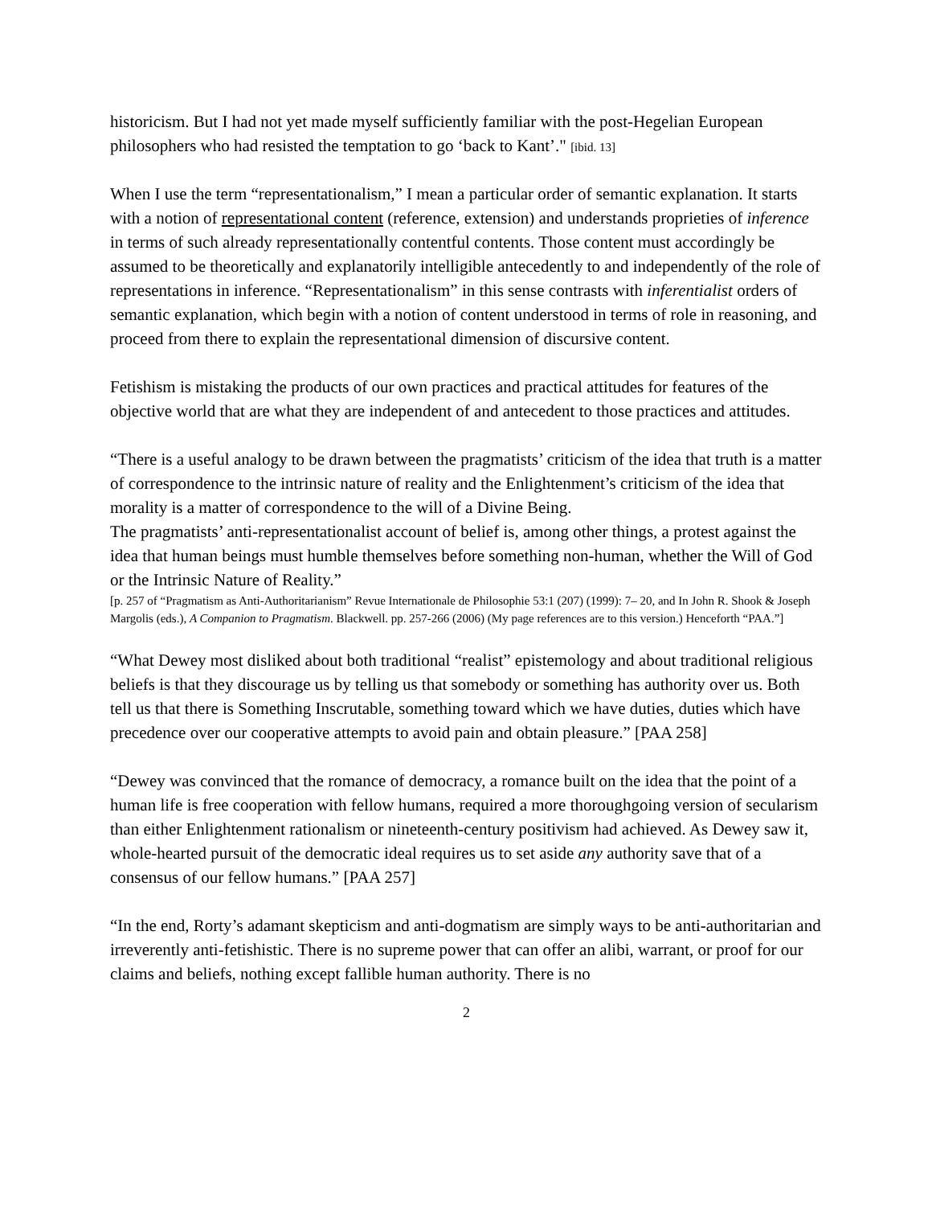historicism. But I had not yet made myself sufficiently familiar with the post-Hegelian European philosophers who had resisted the temptation to go ‘back to Kant’." [ibid. 13]
When I use the term “representationalism,” I mean a particular order of semantic explanation. It starts with a notion of representational content (reference, extension) and understands proprieties of inference in terms of such already representationally contentful contents. Those content must accordingly be assumed to be theoretically and explanatorily intelligible antecedently to and independently of the role of representations in inference. “Representationalism” in this sense contrasts with inferentialist orders of semantic explanation, which begin with a notion of content understood in terms of role in reasoning, and proceed from there to explain the representational dimension of discursive content.
Fetishism is mistaking the products of our own practices and practical attitudes for features of the objective world that are what they are independent of and antecedent to those practices and attitudes.
“There is a useful analogy to be drawn between the pragmatists’ criticism of the idea that truth is a matter of correspondence to the intrinsic nature of reality and the Enlightenment’s criticism of the idea that morality is a matter of correspondence to the will of a Divine Being.
The pragmatists’ anti-representationalist account of belief is, among other things, a protest against the idea that human beings must humble themselves before something non-human, whether the Will of God or the Intrinsic Nature of Reality.”
[p. 257 of “Pragmatism as Anti-Authoritarianism” Revue Internationale de Philosophie 53:1 (207) (1999): 7– 20, and In John R. Shook & Joseph Margolis (eds.), A Companion to Pragmatism. Blackwell. pp. 257-266 (2006) (My page references are to this version.) Henceforth “PAA.”]
“What Dewey most disliked about both traditional “realist” epistemology and about traditional religious beliefs is that they discourage us by telling us that somebody or something has authority over us. Both tell us that there is Something Inscrutable, something toward which we have duties, duties which have precedence over our cooperative attempts to avoid pain and obtain pleasure.” [PAA 258]
“Dewey was convinced that the romance of democracy, a romance built on the idea that the point of a human life is free cooperation with fellow humans, required a more thoroughgoing version of secularism than either Enlightenment rationalism or nineteenth-century positivism had achieved. As Dewey saw it, whole-hearted pursuit of the democratic ideal requires us to set aside any authority save that of a consensus of our fellow humans.” [PAA 257]
“In the end, Rorty’s adamant skepticism and anti-dogmatism are simply ways to be anti-authoritarian and irreverently anti-fetishistic. There is no supreme power that can offer an alibi, warrant, or proof for our claims and beliefs, nothing except fallible human authority. There is no
2